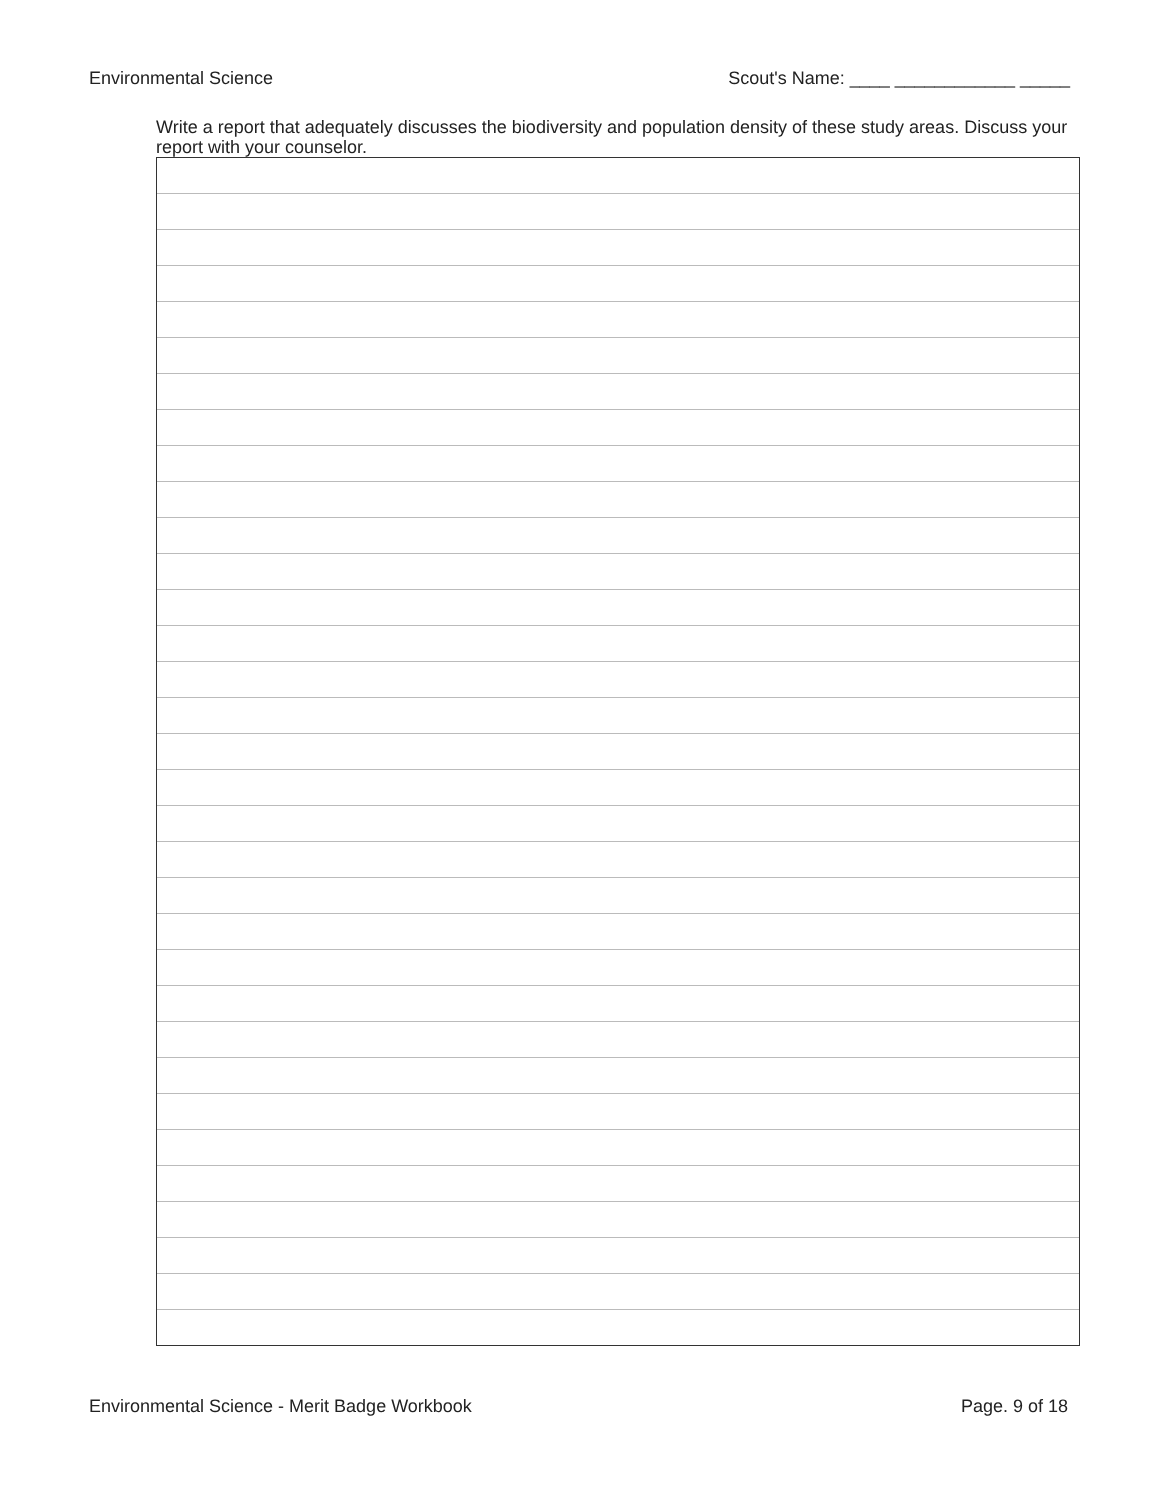Environmental Science Scout's Name: ____ ____________ _____
Write a report that adequately discusses the biodiversity and population density of these study areas. Discuss your report with your counselor.
Environmental Science - Merit Badge Workbook Page. 9 of 18